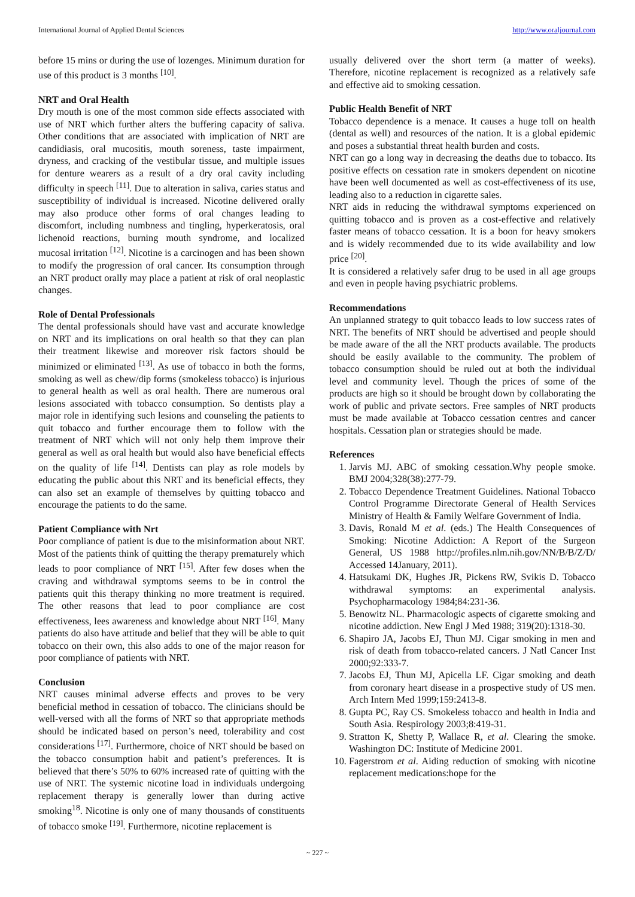International Journal of Applied Dental Sciences http://www.oraljournal.com
before 15 mins or during the use of lozenges. Minimum duration for use of this product is 3 months <sup>[10]</sup>.
NRT and Oral Health
Dry mouth is one of the most common side effects associated with use of NRT which further alters the buffering capacity of saliva. Other conditions that are associated with implication of NRT are candidiasis, oral mucositis, mouth soreness, taste impairment, dryness, and cracking of the vestibular tissue, and multiple issues for denture wearers as a result of a dry oral cavity including difficulty in speech <sup>[11]</sup>. Due to alteration in saliva, caries status and susceptibility of individual is increased. Nicotine delivered orally may also produce other forms of oral changes leading to discomfort, including numbness and tingling, hyperkeratosis, oral lichenoid reactions, burning mouth syndrome, and localized mucosal irritation <sup>[12]</sup>. Nicotine is a carcinogen and has been shown to modify the progression of oral cancer. Its consumption through an NRT product orally may place a patient at risk of oral neoplastic changes.
Role of Dental Professionals
The dental professionals should have vast and accurate knowledge on NRT and its implications on oral health so that they can plan their treatment likewise and moreover risk factors should be minimized or eliminated <sup>[13]</sup>. As use of tobacco in both the forms, smoking as well as chew/dip forms (smokeless tobacco) is injurious to general health as well as oral health. There are numerous oral lesions associated with tobacco consumption. So dentists play a major role in identifying such lesions and counseling the patients to quit tobacco and further encourage them to follow with the treatment of NRT which will not only help them improve their general as well as oral health but would also have beneficial effects on the quality of life <sup>[14]</sup>. Dentists can play as role models by educating the public about this NRT and its beneficial effects, they can also set an example of themselves by quitting tobacco and encourage the patients to do the same.
Patient Compliance with Nrt
Poor compliance of patient is due to the misinformation about NRT. Most of the patients think of quitting the therapy prematurely which leads to poor compliance of NRT <sup>[15]</sup>. After few doses when the craving and withdrawal symptoms seems to be in control the patients quit this therapy thinking no more treatment is required. The other reasons that lead to poor compliance are cost effectiveness, lees awareness and knowledge about NRT <sup>[16]</sup>. Many patients do also have attitude and belief that they will be able to quit tobacco on their own, this also adds to one of the major reason for poor compliance of patients with NRT.
Conclusion
NRT causes minimal adverse effects and proves to be very beneficial method in cessation of tobacco. The clinicians should be well-versed with all the forms of NRT so that appropriate methods should be indicated based on person’s need, tolerability and cost considerations <sup>[17]</sup>. Furthermore, choice of NRT should be based on the tobacco consumption habit and patient’s preferences. It is believed that there’s 50% to 60% increased rate of quitting with the use of NRT. The systemic nicotine load in individuals undergoing replacement therapy is generally lower than during active smoking<sup>18</sup>. Nicotine is only one of many thousands of constituents of tobacco smoke <sup>[19]</sup>. Furthermore, nicotine replacement is
usually delivered over the short term (a matter of weeks). Therefore, nicotine replacement is recognized as a relatively safe and effective aid to smoking cessation.
Public Health Benefit of NRT
Tobacco dependence is a menace. It causes a huge toll on health (dental as well) and resources of the nation. It is a global epidemic and poses a substantial threat health burden and costs.
NRT can go a long way in decreasing the deaths due to tobacco. Its positive effects on cessation rate in smokers dependent on nicotine have been well documented as well as cost-effectiveness of its use, leading also to a reduction in cigarette sales.
NRT aids in reducing the withdrawal symptoms experienced on quitting tobacco and is proven as a cost-effective and relatively faster means of tobacco cessation. It is a boon for heavy smokers and is widely recommended due to its wide availability and low price <sup>[20]</sup>.
It is considered a relatively safer drug to be used in all age groups and even in people having psychiatric problems.
Recommendations
An unplanned strategy to quit tobacco leads to low success rates of NRT. The benefits of NRT should be advertised and people should be made aware of the all the NRT products available. The products should be easily available to the community. The problem of tobacco consumption should be ruled out at both the individual level and community level. Though the prices of some of the products are high so it should be brought down by collaborating the work of public and private sectors. Free samples of NRT products must be made available at Tobacco cessation centres and cancer hospitals. Cessation plan or strategies should be made.
References
1. Jarvis MJ. ABC of smoking cessation.Why people smoke. BMJ 2004;328(38):277-79.
2. Tobacco Dependence Treatment Guidelines. National Tobacco Control Programme Directorate General of Health Services Ministry of Health & Family Welfare Government of India.
3. Davis, Ronald M et al. (eds.) The Health Consequences of Smoking: Nicotine Addiction: A Report of the Surgeon General, US 1988 http://profiles.nlm.nih.gov/NN/B/B/Z/D/ Accessed 14January, 2011).
4. Hatsukami DK, Hughes JR, Pickens RW, Svikis D. Tobacco withdrawal symptoms: an experimental analysis. Psychopharmacology 1984;84:231-36.
5. Benowitz NL. Pharmacologic aspects of cigarette smoking and nicotine addiction. New Engl J Med 1988; 319(20):1318-30.
6. Shapiro JA, Jacobs EJ, Thun MJ. Cigar smoking in men and risk of death from tobacco-related cancers. J Natl Cancer Inst 2000;92:333-7.
7. Jacobs EJ, Thun MJ, Apicella LF. Cigar smoking and death from coronary heart disease in a prospective study of US men. Arch Intern Med 1999;159:2413-8.
8. Gupta PC, Ray CS. Smokeless tobacco and health in India and South Asia. Respirology 2003;8:419-31.
9. Stratton K, Shetty P, Wallace R, et al. Clearing the smoke. Washington DC: Institute of Medicine 2001.
10. Fagerstrom et al. Aiding reduction of smoking with nicotine replacement medications:hope for the
~ 227 ~